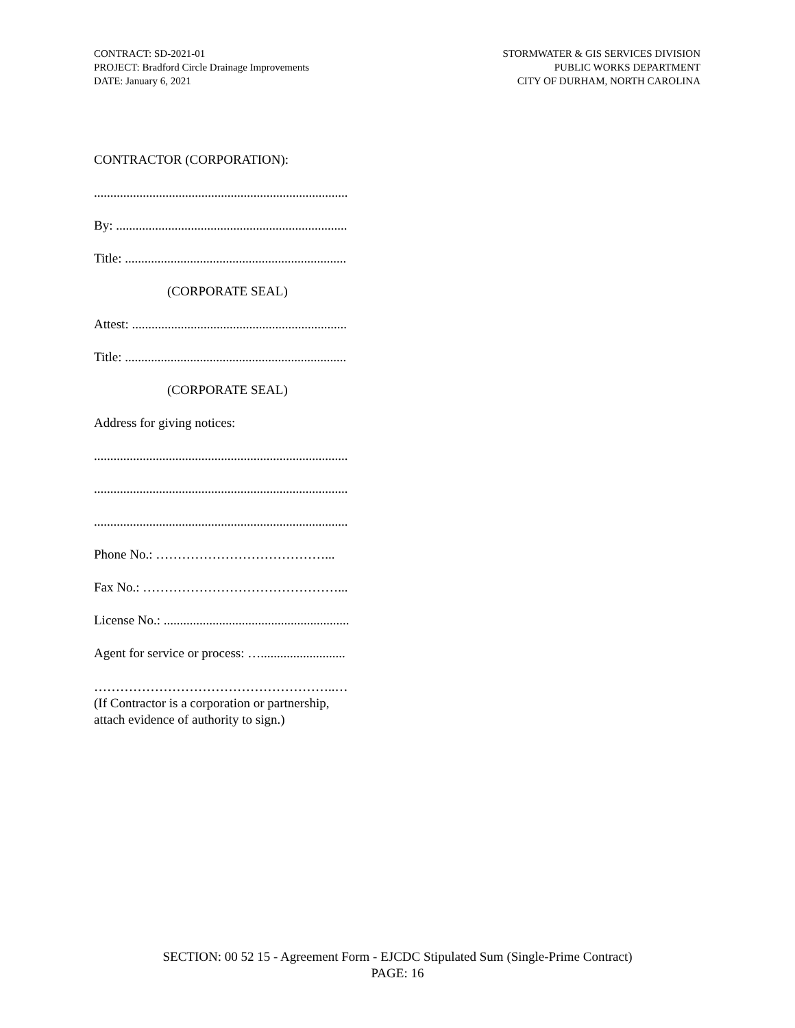CONTRACT: SD-2021-01
PROJECT: Bradford Circle Drainage Improvements
DATE: January 6, 2021
STORMWATER & GIS SERVICES DIVISION
PUBLIC WORKS DEPARTMENT
CITY OF DURHAM, NORTH CAROLINA
CONTRACTOR (CORPORATION):
..............................................................................
By: .......................................................................
Title: ....................................................................
(CORPORATE SEAL)
Attest: ..................................................................
Title: ....................................................................
(CORPORATE SEAL)
Address for giving notices:
..............................................................................
..............................................................................
..............................................................................
Phone No.: …………………………………...
Fax No.: ………………………………………...
License No.: .........................................................
Agent for service or process: …..........................
………………………………………………..…
(If Contractor is a corporation or partnership,
attach evidence of authority to sign.)
SECTION: 00 52 15 - Agreement Form - EJCDC Stipulated Sum (Single-Prime Contract)
PAGE: 16